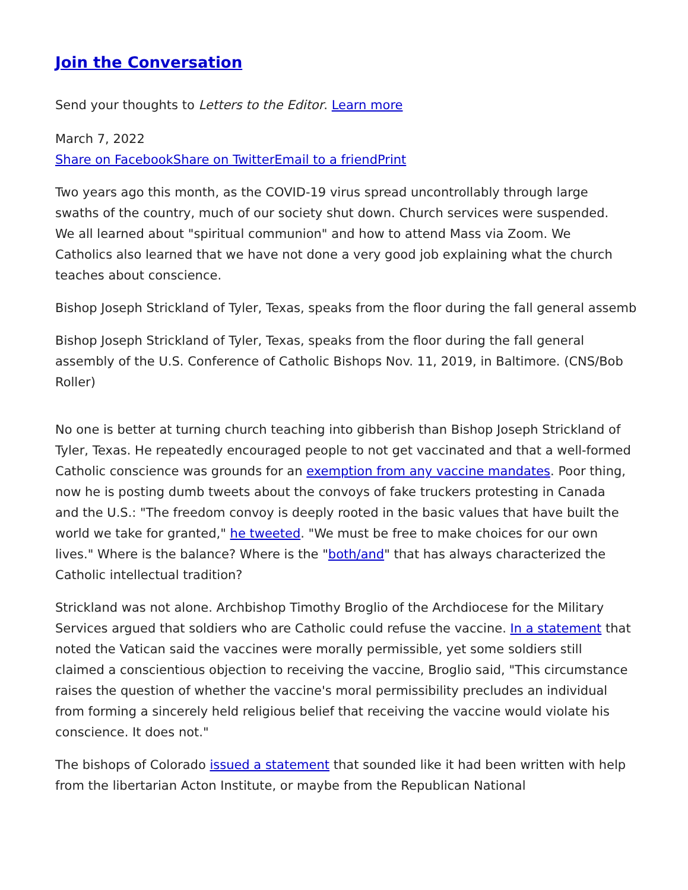Join the Conversation
Send your thoughts to Letters to the Editor. Learn more
March 7, 2022
Share on Facebook Share on Twitter Email to a friend Print
Two years ago this month, as the COVID-19 virus spread uncontrollably through large swaths of the country, much of our society shut down. Church services were suspended. We all learned about "spiritual communion" and how to attend Mass via Zoom. We Catholics also learned that we have not done a very good job explaining what the church teaches about conscience.
Bishop Joseph Strickland of Tyler, Texas, speaks from the floor during the fall general assemb
Bishop Joseph Strickland of Tyler, Texas, speaks from the floor during the fall general assembly of the U.S. Conference of Catholic Bishops Nov. 11, 2019, in Baltimore. (CNS/Bob Roller)
No one is better at turning church teaching into gibberish than Bishop Joseph Strickland of Tyler, Texas. He repeatedly encouraged people to not get vaccinated and that a well-formed Catholic conscience was grounds for an exemption from any vaccine mandates. Poor thing, now he is posting dumb tweets about the convoys of fake truckers protesting in Canada and the U.S.: "The freedom convoy is deeply rooted in the basic values that have built the world we take for granted," he tweeted. "We must be free to make choices for our own lives." Where is the balance? Where is the "both/and" that has always characterized the Catholic intellectual tradition?
Strickland was not alone. Archbishop Timothy Broglio of the Archdiocese for the Military Services argued that soldiers who are Catholic could refuse the vaccine. In a statement that noted the Vatican said the vaccines were morally permissible, yet some soldiers still claimed a conscientious objection to receiving the vaccine, Broglio said, "This circumstance raises the question of whether the vaccine's moral permissibility precludes an individual from forming a sincerely held religious belief that receiving the vaccine would violate his conscience. It does not."
The bishops of Colorado issued a statement that sounded like it had been written with help from the libertarian Acton Institute, or maybe from the Republican National